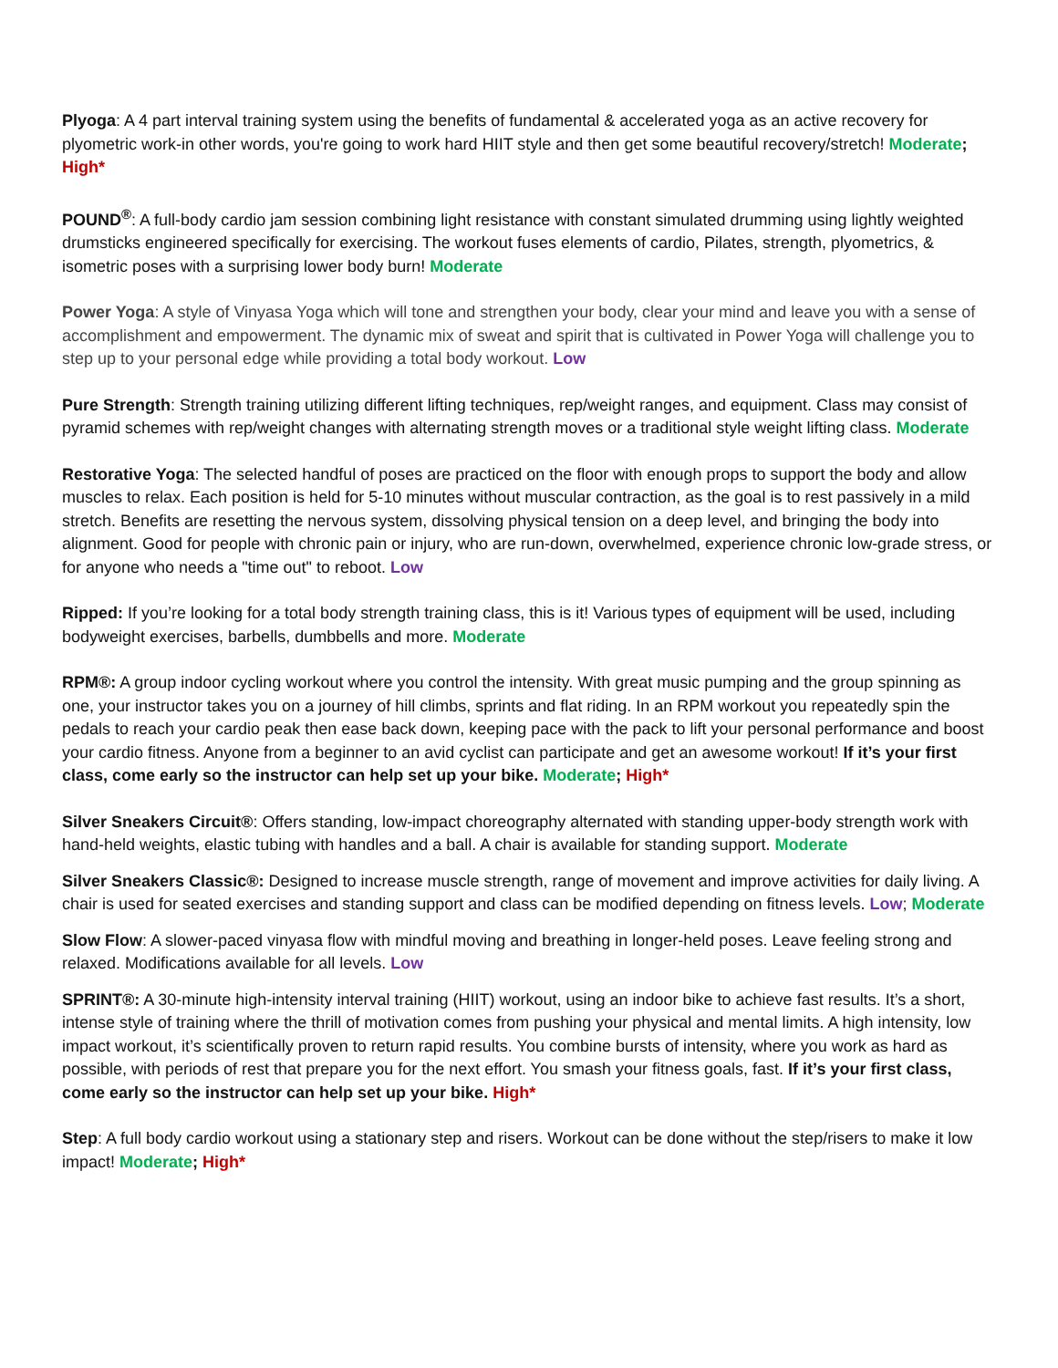Plyoga: A 4 part interval training system using the benefits of fundamental & accelerated yoga as an active recovery for plyometric work-in other words, you're going to work hard HIIT style and then get some beautiful recovery/stretch! Moderate; High*
POUND<sup>®</sup>: A full-body cardio jam session combining light resistance with constant simulated drumming using lightly weighted drumsticks engineered specifically for exercising. The workout fuses elements of cardio, Pilates, strength, plyometrics, & isometric poses with a surprising lower body burn! Moderate
Power Yoga: A style of Vinyasa Yoga which will tone and strengthen your body, clear your mind and leave you with a sense of accomplishment and empowerment. The dynamic mix of sweat and spirit that is cultivated in Power Yoga will challenge you to step up to your personal edge while providing a total body workout. Low
Pure Strength: Strength training utilizing different lifting techniques, rep/weight ranges, and equipment. Class may consist of pyramid schemes with rep/weight changes with alternating strength moves or a traditional style weight lifting class. Moderate
Restorative Yoga: The selected handful of poses are practiced on the floor with enough props to support the body and allow muscles to relax. Each position is held for 5-10 minutes without muscular contraction, as the goal is to rest passively in a mild stretch. Benefits are resetting the nervous system, dissolving physical tension on a deep level, and bringing the body into alignment. Good for people with chronic pain or injury, who are run-down, overwhelmed, experience chronic low-grade stress, or for anyone who needs a "time out" to reboot. Low
Ripped: If you’re looking for a total body strength training class, this is it! Various types of equipment will be used, including bodyweight exercises, barbells, dumbbells and more. Moderate
RPM®: A group indoor cycling workout where you control the intensity. With great music pumping and the group spinning as one, your instructor takes you on a journey of hill climbs, sprints and flat riding. In an RPM workout you repeatedly spin the pedals to reach your cardio peak then ease back down, keeping pace with the pack to lift your personal performance and boost your cardio fitness. Anyone from a beginner to an avid cyclist can participate and get an awesome workout! If it’s your first class, come early so the instructor can help set up your bike. Moderate; High*
Silver Sneakers Circuit®: Offers standing, low-impact choreography alternated with standing upper-body strength work with hand-held weights, elastic tubing with handles and a ball. A chair is available for standing support. Moderate
Silver Sneakers Classic®: Designed to increase muscle strength, range of movement and improve activities for daily living. A chair is used for seated exercises and standing support and class can be modified depending on fitness levels. Low; Moderate
Slow Flow: A slower-paced vinyasa flow with mindful moving and breathing in longer-held poses. Leave feeling strong and relaxed. Modifications available for all levels. Low
SPRINT®: A 30-minute high-intensity interval training (HIIT) workout, using an indoor bike to achieve fast results. It’s a short, intense style of training where the thrill of motivation comes from pushing your physical and mental limits. A high intensity, low impact workout, it’s scientifically proven to return rapid results. You combine bursts of intensity, where you work as hard as possible, with periods of rest that prepare you for the next effort. You smash your fitness goals, fast. If it’s your first class, come early so the instructor can help set up your bike. High*
Step: A full body cardio workout using a stationary step and risers. Workout can be done without the step/risers to make it low impact! Moderate; High*